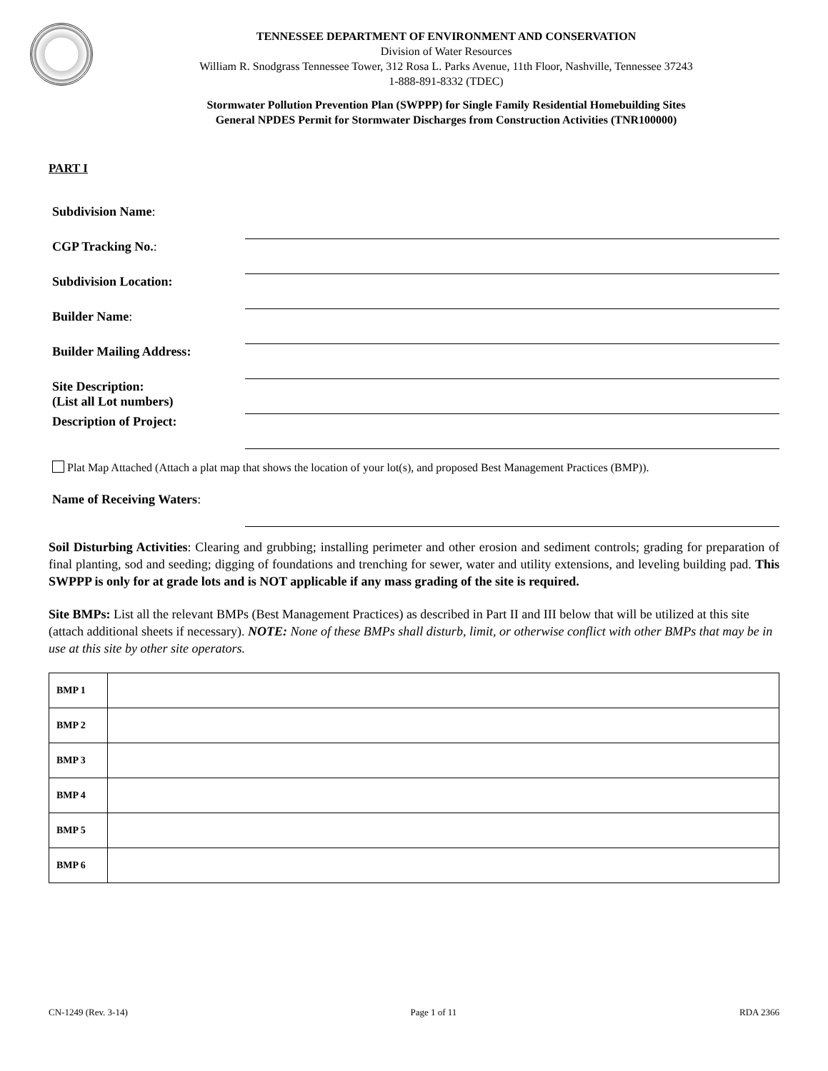TENNESSEE DEPARTMENT OF ENVIRONMENT AND CONSERVATION
Division of Water Resources
William R. Snodgrass Tennessee Tower, 312 Rosa L. Parks Avenue, 11th Floor, Nashville, Tennessee 37243
1-888-891-8332 (TDEC)
Stormwater Pollution Prevention Plan (SWPPP) for Single Family Residential Homebuilding Sites
General NPDES Permit for Stormwater Discharges from Construction Activities (TNR100000)
PART I
Subdivision Name:
CGP Tracking No.:
Subdivision Location:
Builder Name:
Builder Mailing Address:
Site Description:
(List all Lot numbers)
Description of Project:
Plat Map Attached (Attach a plat map that shows the location of your lot(s), and proposed Best Management Practices (BMP)).
Name of Receiving Waters:
Soil Disturbing Activities: Clearing and grubbing; installing perimeter and other erosion and sediment controls; grading for preparation of final planting, sod and seeding; digging of foundations and trenching for sewer, water and utility extensions, and leveling building pad. This SWPPP is only for at grade lots and is NOT applicable if any mass grading of the site is required.
Site BMPs: List all the relevant BMPs (Best Management Practices) as described in Part II and III below that will be utilized at this site (attach additional sheets if necessary). NOTE: None of these BMPs shall disturb, limit, or otherwise conflict with other BMPs that may be in use at this site by other site operators.
| BMP 1 | |
| BMP 2 | |
| BMP 3 | |
| BMP 4 | |
| BMP 5 | |
| BMP 6 | |
CN-1249 (Rev. 3-14) Page 1 of 11 RDA 2366